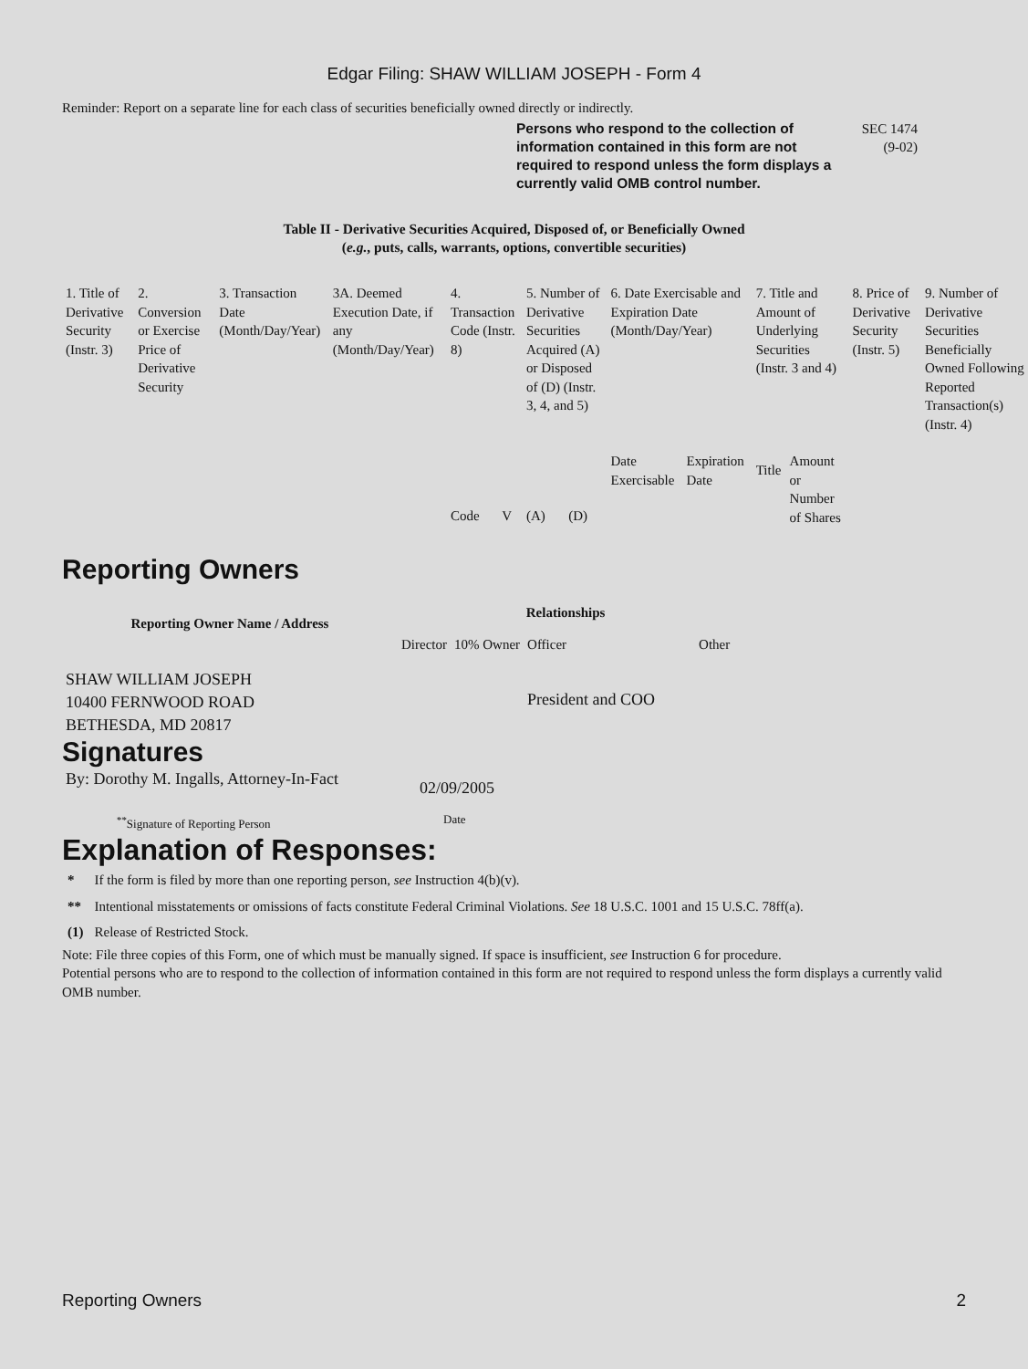Edgar Filing: SHAW WILLIAM JOSEPH - Form 4
Reminder: Report on a separate line for each class of securities beneficially owned directly or indirectly.
Persons who respond to the collection of information contained in this form are not required to respond unless the form displays a currently valid OMB control number.
SEC 1474
(9-02)
Table II - Derivative Securities Acquired, Disposed of, or Beneficially Owned
(e.g., puts, calls, warrants, options, convertible securities)
| 1. Title of Derivative Security (Instr. 3) | 2. Conversion or Exercise Price of Derivative Security | 3. Transaction Date (Month/Day/Year) | 3A. Deemed Execution Date, if any (Month/Day/Year) | 4. Transaction Code (Instr. 8) | | 5. Number of Derivative Securities Acquired (A) or Disposed of (D) (Instr. 3, 4, and 5) | | 6. Date Exercisable and Expiration Date (Month/Day/Year) | | 7. Title and Amount of Underlying Securities (Instr. 3 and 4) | | 8. Price of Derivative Security (Instr. 5) | 9. Number of Derivative Securities Beneficially Owned Following Reported Transaction(s) (Instr. 4) |
| | | | | Code | V | (A) | (D) | Date Exercisable | Expiration Date | Title | Amount or Number of Shares | | |
Reporting Owners
| Reporting Owner Name / Address | Relationships | | | |
| --- | --- | --- | --- | --- |
| | Director | 10% Owner | Officer | Other |
| SHAW WILLIAM JOSEPH 10400 FERNWOOD ROAD BETHESDA, MD 20817 | | | President and COO | |
Signatures
| By: Dorothy M. Ingalls, Attorney-In-Fact | 02/09/2005 |
| <sup>**</sup> Signature of Reporting Person | Date |
Explanation of Responses:
| * | If the form is filed by more than one reporting person, see Instruction 4(b)(v). |
| ** | Intentional misstatements or omissions of facts constitute Federal Criminal Violations. See 18 U.S.C. 1001 and 15 U.S.C. 78ff(a). |
| (1) | Release of Restricted Stock. |
Note: File three copies of this Form, one of which must be manually signed. If space is insufficient, see Instruction 6 for procedure.
Potential persons who are to respond to the collection of information contained in this form are not required to respond unless the form displays a currently valid OMB number.
Reporting Owners 2